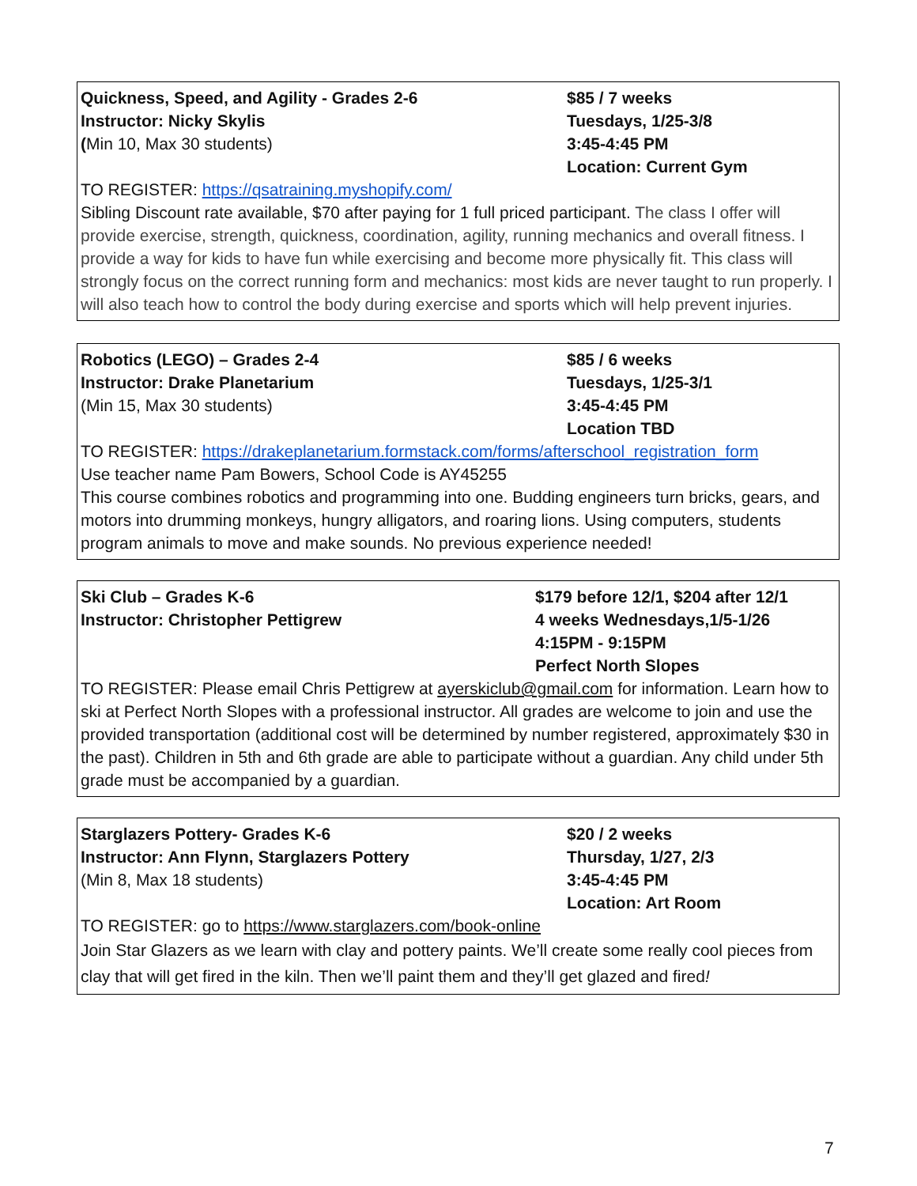Quickness, Speed, and Agility - Grades 2-6
Instructor: Nicky Skylis
(Min 10, Max 30 students)
$85 / 7 weeks
Tuesdays, 1/25-3/8
3:45-4:45 PM
Location: Current Gym
TO REGISTER: https://qsatraining.myshopify.com/
Sibling Discount rate available, $70 after paying for 1 full priced participant. The class I offer will provide exercise, strength, quickness, coordination, agility, running mechanics and overall fitness. I provide a way for kids to have fun while exercising and become more physically fit. This class will strongly focus on the correct running form and mechanics: most kids are never taught to run properly. I will also teach how to control the body during exercise and sports which will help prevent injuries.
Robotics (LEGO) – Grades 2-4
Instructor: Drake Planetarium
(Min 15, Max 30 students)
$85 / 6 weeks
Tuesdays, 1/25-3/1
3:45-4:45 PM
Location TBD
TO REGISTER: https://drakeplanetarium.formstack.com/forms/afterschool_registration_form
Use teacher name Pam Bowers, School Code is AY45255
This course combines robotics and programming into one. Budding engineers turn bricks, gears, and motors into drumming monkeys, hungry alligators, and roaring lions. Using computers, students program animals to move and make sounds. No previous experience needed!
Ski Club – Grades K-6
Instructor: Christopher Pettigrew
$179 before 12/1, $204 after 12/1
4 weeks Wednesdays,1/5-1/26
4:15PM - 9:15PM
Perfect North Slopes
TO REGISTER: Please email Chris Pettigrew at ayerskiclub@gmail.com for information. Learn how to ski at Perfect North Slopes with a professional instructor. All grades are welcome to join and use the provided transportation (additional cost will be determined by number registered, approximately $30 in the past). Children in 5th and 6th grade are able to participate without a guardian. Any child under 5th grade must be accompanied by a guardian.
Starglazers Pottery- Grades K-6
Instructor: Ann Flynn, Starglazers Pottery
(Min 8, Max 18 students)
$20 / 2 weeks
Thursday, 1/27, 2/3
3:45-4:45 PM
Location: Art Room
TO REGISTER: go to https://www.starglazers.com/book-online
Join Star Glazers as we learn with clay and pottery paints. We’ll create some really cool pieces from clay that will get fired in the kiln. Then we’ll paint them and they’ll get glazed and fired!
7